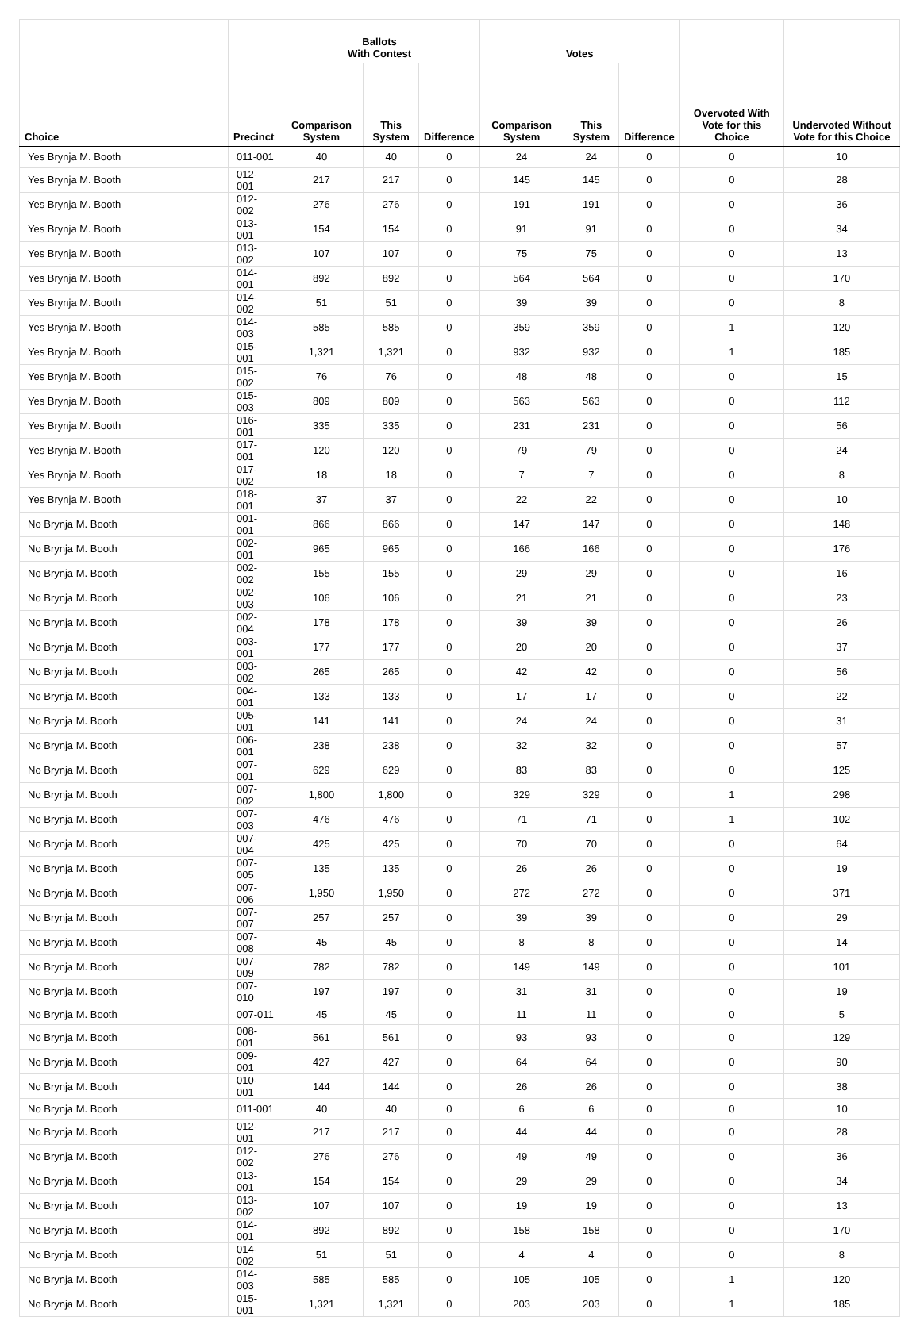| | | Ballots With Contest | | | Votes | | | | |
| --- | --- | --- | --- | --- | --- | --- | --- | --- | --- |
| Choice | Precinct | Comparison System | This System | Difference | Comparison System | This System | Difference | Overvoted With Vote for this Choice | Undervoted Without Vote for this Choice |
| Yes Brynja M. Booth | 011-001 | 40 | 40 | 0 | 24 | 24 | 0 | 0 | 10 |
| Yes Brynja M. Booth | 012-001 | 217 | 217 | 0 | 145 | 145 | 0 | 0 | 28 |
| Yes Brynja M. Booth | 012-002 | 276 | 276 | 0 | 191 | 191 | 0 | 0 | 36 |
| Yes Brynja M. Booth | 013-001 | 154 | 154 | 0 | 91 | 91 | 0 | 0 | 34 |
| Yes Brynja M. Booth | 013-002 | 107 | 107 | 0 | 75 | 75 | 0 | 0 | 13 |
| Yes Brynja M. Booth | 014-001 | 892 | 892 | 0 | 564 | 564 | 0 | 0 | 170 |
| Yes Brynja M. Booth | 014-002 | 51 | 51 | 0 | 39 | 39 | 0 | 0 | 8 |
| Yes Brynja M. Booth | 014-003 | 585 | 585 | 0 | 359 | 359 | 0 | 1 | 120 |
| Yes Brynja M. Booth | 015-001 | 1,321 | 1,321 | 0 | 932 | 932 | 0 | 1 | 185 |
| Yes Brynja M. Booth | 015-002 | 76 | 76 | 0 | 48 | 48 | 0 | 0 | 15 |
| Yes Brynja M. Booth | 015-003 | 809 | 809 | 0 | 563 | 563 | 0 | 0 | 112 |
| Yes Brynja M. Booth | 016-001 | 335 | 335 | 0 | 231 | 231 | 0 | 0 | 56 |
| Yes Brynja M. Booth | 017-001 | 120 | 120 | 0 | 79 | 79 | 0 | 0 | 24 |
| Yes Brynja M. Booth | 017-002 | 18 | 18 | 0 | 7 | 7 | 0 | 0 | 8 |
| Yes Brynja M. Booth | 018-001 | 37 | 37 | 0 | 22 | 22 | 0 | 0 | 10 |
| No Brynja M. Booth | 001-001 | 866 | 866 | 0 | 147 | 147 | 0 | 0 | 148 |
| No Brynja M. Booth | 002-001 | 965 | 965 | 0 | 166 | 166 | 0 | 0 | 176 |
| No Brynja M. Booth | 002-002 | 155 | 155 | 0 | 29 | 29 | 0 | 0 | 16 |
| No Brynja M. Booth | 002-003 | 106 | 106 | 0 | 21 | 21 | 0 | 0 | 23 |
| No Brynja M. Booth | 002-004 | 178 | 178 | 0 | 39 | 39 | 0 | 0 | 26 |
| No Brynja M. Booth | 003-001 | 177 | 177 | 0 | 20 | 20 | 0 | 0 | 37 |
| No Brynja M. Booth | 003-002 | 265 | 265 | 0 | 42 | 42 | 0 | 0 | 56 |
| No Brynja M. Booth | 004-001 | 133 | 133 | 0 | 17 | 17 | 0 | 0 | 22 |
| No Brynja M. Booth | 005-001 | 141 | 141 | 0 | 24 | 24 | 0 | 0 | 31 |
| No Brynja M. Booth | 006-001 | 238 | 238 | 0 | 32 | 32 | 0 | 0 | 57 |
| No Brynja M. Booth | 007-001 | 629 | 629 | 0 | 83 | 83 | 0 | 0 | 125 |
| No Brynja M. Booth | 007-002 | 1,800 | 1,800 | 0 | 329 | 329 | 0 | 1 | 298 |
| No Brynja M. Booth | 007-003 | 476 | 476 | 0 | 71 | 71 | 0 | 1 | 102 |
| No Brynja M. Booth | 007-004 | 425 | 425 | 0 | 70 | 70 | 0 | 0 | 64 |
| No Brynja M. Booth | 007-005 | 135 | 135 | 0 | 26 | 26 | 0 | 0 | 19 |
| No Brynja M. Booth | 007-006 | 1,950 | 1,950 | 0 | 272 | 272 | 0 | 0 | 371 |
| No Brynja M. Booth | 007-007 | 257 | 257 | 0 | 39 | 39 | 0 | 0 | 29 |
| No Brynja M. Booth | 007-008 | 45 | 45 | 0 | 8 | 8 | 0 | 0 | 14 |
| No Brynja M. Booth | 007-009 | 782 | 782 | 0 | 149 | 149 | 0 | 0 | 101 |
| No Brynja M. Booth | 007-010 | 197 | 197 | 0 | 31 | 31 | 0 | 0 | 19 |
| No Brynja M. Booth | 007-011 | 45 | 45 | 0 | 11 | 11 | 0 | 0 | 5 |
| No Brynja M. Booth | 008-001 | 561 | 561 | 0 | 93 | 93 | 0 | 0 | 129 |
| No Brynja M. Booth | 009-001 | 427 | 427 | 0 | 64 | 64 | 0 | 0 | 90 |
| No Brynja M. Booth | 010-001 | 144 | 144 | 0 | 26 | 26 | 0 | 0 | 38 |
| No Brynja M. Booth | 011-001 | 40 | 40 | 0 | 6 | 6 | 0 | 0 | 10 |
| No Brynja M. Booth | 012-001 | 217 | 217 | 0 | 44 | 44 | 0 | 0 | 28 |
| No Brynja M. Booth | 012-002 | 276 | 276 | 0 | 49 | 49 | 0 | 0 | 36 |
| No Brynja M. Booth | 013-001 | 154 | 154 | 0 | 29 | 29 | 0 | 0 | 34 |
| No Brynja M. Booth | 013-002 | 107 | 107 | 0 | 19 | 19 | 0 | 0 | 13 |
| No Brynja M. Booth | 014-001 | 892 | 892 | 0 | 158 | 158 | 0 | 0 | 170 |
| No Brynja M. Booth | 014-002 | 51 | 51 | 0 | 4 | 4 | 0 | 0 | 8 |
| No Brynja M. Booth | 014-003 | 585 | 585 | 0 | 105 | 105 | 0 | 1 | 120 |
| No Brynja M. Booth | 015-001 | 1,321 | 1,321 | 0 | 203 | 203 | 0 | 1 | 185 |